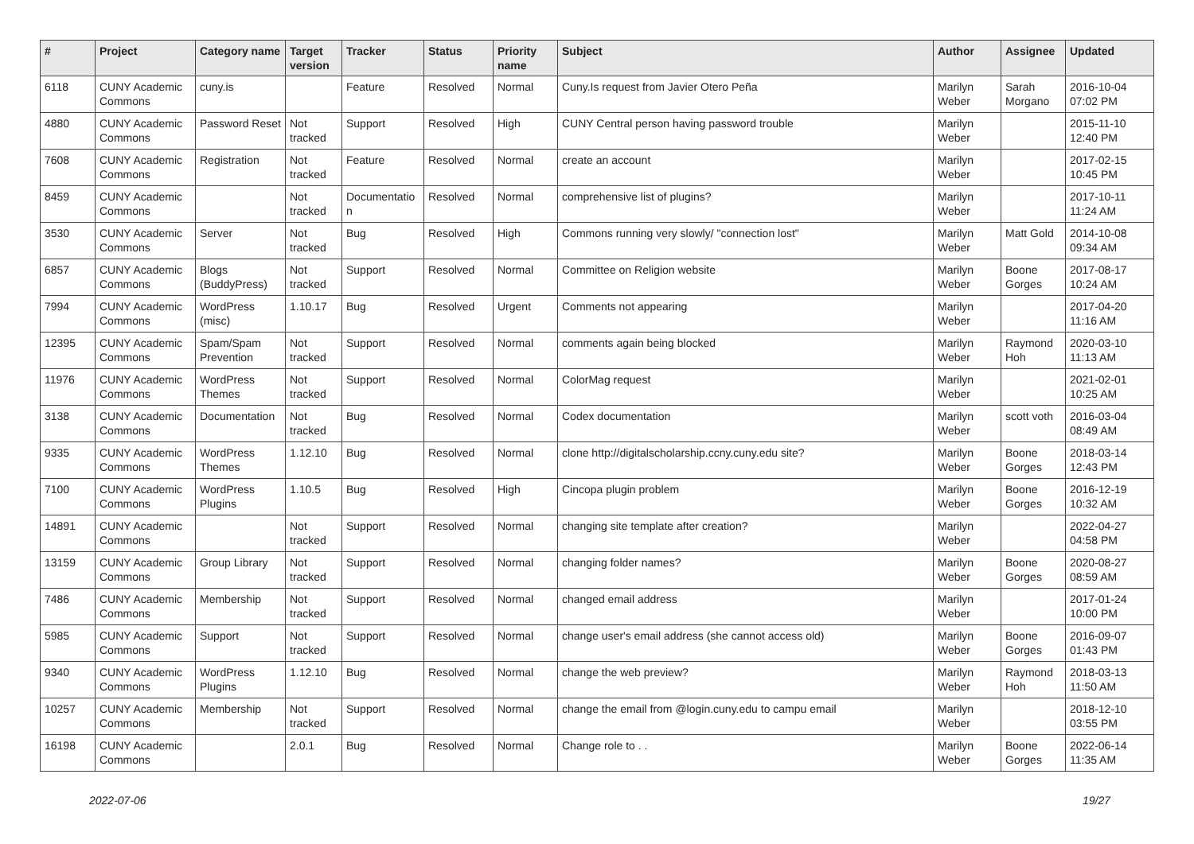| # | Project | Category name | Target version | Tracker | Status | Priority name | Subject | Author | Assignee | Updated |
| --- | --- | --- | --- | --- | --- | --- | --- | --- | --- | --- |
| 6118 | CUNY Academic Commons | cuny.is | | Feature | Resolved | Normal | Cuny.Is request from Javier Otero Peña | Marilyn Weber | Sarah Morgano | 2016-10-04 07:02 PM |
| 4880 | CUNY Academic Commons | Password Reset | Not tracked | Support | Resolved | High | CUNY Central person having password trouble | Marilyn Weber | | 2015-11-10 12:40 PM |
| 7608 | CUNY Academic Commons | Registration | Not tracked | Feature | Resolved | Normal | create an account | Marilyn Weber | | 2017-02-15 10:45 PM |
| 8459 | CUNY Academic Commons | | Not tracked | Documentatio n | Resolved | Normal | comprehensive list of plugins? | Marilyn Weber | | 2017-10-11 11:24 AM |
| 3530 | CUNY Academic Commons | Server | Not tracked | Bug | Resolved | High | Commons running very slowly/ "connection lost" | Marilyn Weber | Matt Gold | 2014-10-08 09:34 AM |
| 6857 | CUNY Academic Commons | Blogs (BuddyPress) | Not tracked | Support | Resolved | Normal | Committee on Religion website | Marilyn Weber | Boone Gorges | 2017-08-17 10:24 AM |
| 7994 | CUNY Academic Commons | WordPress (misc) | 1.10.17 | Bug | Resolved | Urgent | Comments not appearing | Marilyn Weber | | 2017-04-20 11:16 AM |
| 12395 | CUNY Academic Commons | Spam/Spam Prevention | Not tracked | Support | Resolved | Normal | comments again being blocked | Marilyn Weber | Raymond Hoh | 2020-03-10 11:13 AM |
| 11976 | CUNY Academic Commons | WordPress Themes | Not tracked | Support | Resolved | Normal | ColorMag request | Marilyn Weber | | 2021-02-01 10:25 AM |
| 3138 | CUNY Academic Commons | Documentation | Not tracked | Bug | Resolved | Normal | Codex documentation | Marilyn Weber | scott voth | 2016-03-04 08:49 AM |
| 9335 | CUNY Academic Commons | WordPress Themes | 1.12.10 | Bug | Resolved | Normal | clone http://digitalscholarship.ccny.cuny.edu site? | Marilyn Weber | Boone Gorges | 2018-03-14 12:43 PM |
| 7100 | CUNY Academic Commons | WordPress Plugins | 1.10.5 | Bug | Resolved | High | Cincopa plugin problem | Marilyn Weber | Boone Gorges | 2016-12-19 10:32 AM |
| 14891 | CUNY Academic Commons | | Not tracked | Support | Resolved | Normal | changing site template after creation? | Marilyn Weber | | 2022-04-27 04:58 PM |
| 13159 | CUNY Academic Commons | Group Library | Not tracked | Support | Resolved | Normal | changing folder names? | Marilyn Weber | Boone Gorges | 2020-08-27 08:59 AM |
| 7486 | CUNY Academic Commons | Membership | Not tracked | Support | Resolved | Normal | changed email address | Marilyn Weber | | 2017-01-24 10:00 PM |
| 5985 | CUNY Academic Commons | Support | Not tracked | Support | Resolved | Normal | change user's email address (she cannot access old) | Marilyn Weber | Boone Gorges | 2016-09-07 01:43 PM |
| 9340 | CUNY Academic Commons | WordPress Plugins | 1.12.10 | Bug | Resolved | Normal | change the web preview? | Marilyn Weber | Raymond Hoh | 2018-03-13 11:50 AM |
| 10257 | CUNY Academic Commons | Membership | Not tracked | Support | Resolved | Normal | change the email from @login.cuny.edu to campu email | Marilyn Weber | | 2018-12-10 03:55 PM |
| 16198 | CUNY Academic Commons | | 2.0.1 | Bug | Resolved | Normal | Change role to . . | Marilyn Weber | Boone Gorges | 2022-06-14 11:35 AM |
2022-07-06 19/27